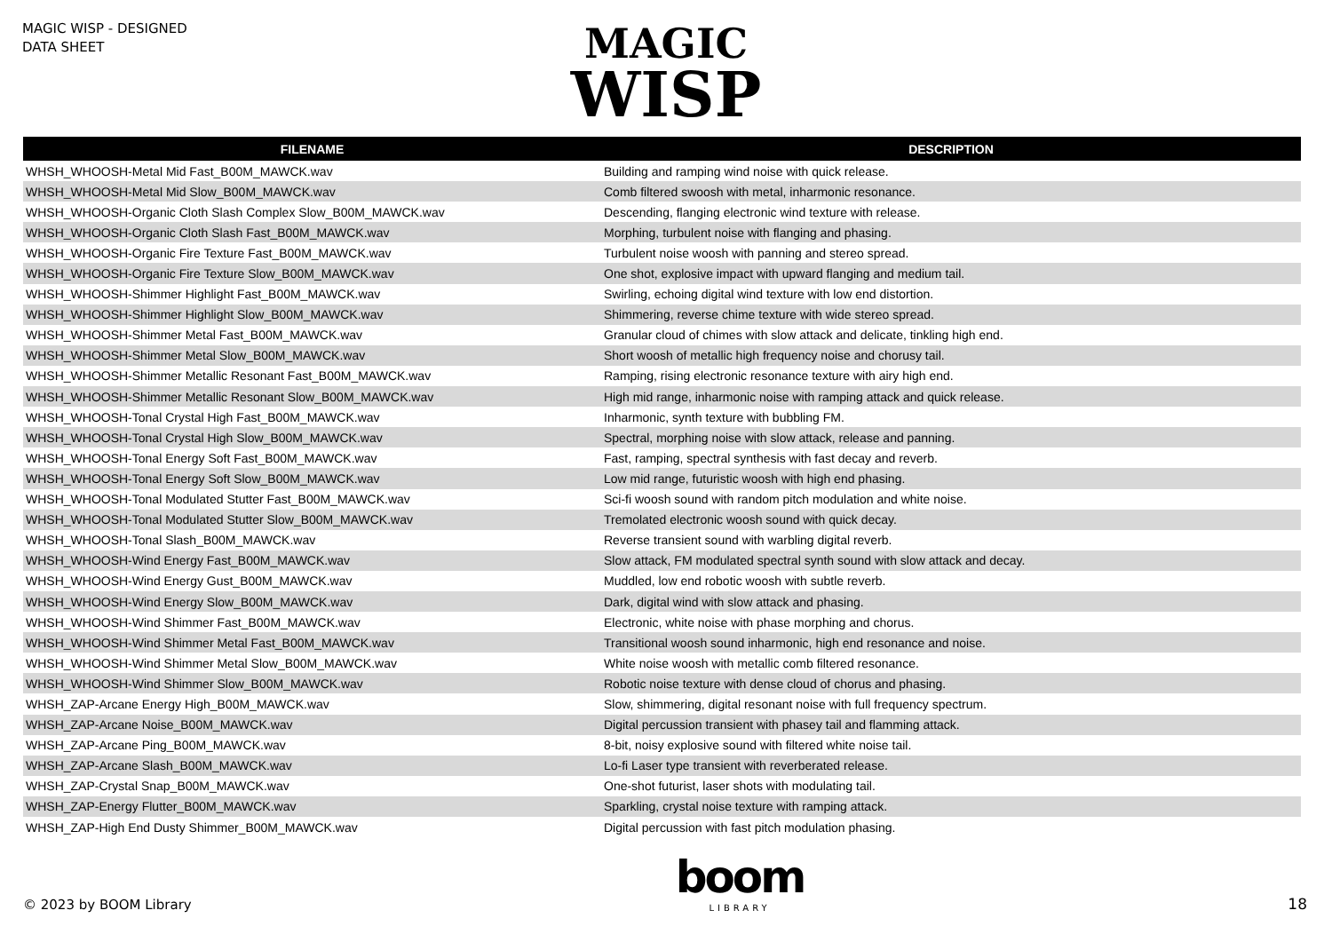MAGIC WISP - DESIGNED
DATA SHEET
MAGIC
WISP
| FILENAME | DESCRIPTION |
| --- | --- |
| WHSH_WHOOSH-Metal Mid Fast_B00M_MAWCK.wav | Building and ramping wind noise with quick release. |
| WHSH_WHOOSH-Metal Mid Slow_B00M_MAWCK.wav | Comb filtered swoosh with metal, inharmonic resonance. |
| WHSH_WHOOSH-Organic Cloth Slash Complex Slow_B00M_MAWCK.wav | Descending, flanging electronic wind texture with release. |
| WHSH_WHOOSH-Organic Cloth Slash Fast_B00M_MAWCK.wav | Morphing, turbulent noise with flanging and phasing. |
| WHSH_WHOOSH-Organic Fire Texture Fast_B00M_MAWCK.wav | Turbulent noise woosh with panning and stereo spread. |
| WHSH_WHOOSH-Organic Fire Texture Slow_B00M_MAWCK.wav | One shot, explosive impact with upward flanging and medium tail. |
| WHSH_WHOOSH-Shimmer Highlight Fast_B00M_MAWCK.wav | Swirling, echoing digital wind texture with low end distortion. |
| WHSH_WHOOSH-Shimmer Highlight Slow_B00M_MAWCK.wav | Shimmering, reverse chime texture with wide stereo spread. |
| WHSH_WHOOSH-Shimmer Metal Fast_B00M_MAWCK.wav | Granular cloud of chimes with slow attack and delicate, tinkling high end. |
| WHSH_WHOOSH-Shimmer Metal Slow_B00M_MAWCK.wav | Short woosh of metallic high frequency noise and chorusy tail. |
| WHSH_WHOOSH-Shimmer Metallic Resonant Fast_B00M_MAWCK.wav | Ramping, rising electronic resonance texture with airy high end. |
| WHSH_WHOOSH-Shimmer Metallic Resonant Slow_B00M_MAWCK.wav | High mid range, inharmonic noise with ramping attack and quick release. |
| WHSH_WHOOSH-Tonal Crystal High Fast_B00M_MAWCK.wav | Inharmonic, synth texture with bubbling FM. |
| WHSH_WHOOSH-Tonal Crystal High Slow_B00M_MAWCK.wav | Spectral, morphing noise with slow attack, release and panning. |
| WHSH_WHOOSH-Tonal Energy Soft Fast_B00M_MAWCK.wav | Fast, ramping, spectral synthesis with fast decay and reverb. |
| WHSH_WHOOSH-Tonal Energy Soft Slow_B00M_MAWCK.wav | Low mid range, futuristic woosh with high end phasing. |
| WHSH_WHOOSH-Tonal Modulated Stutter Fast_B00M_MAWCK.wav | Sci-fi woosh sound with random pitch modulation and white noise. |
| WHSH_WHOOSH-Tonal Modulated Stutter Slow_B00M_MAWCK.wav | Tremolated electronic woosh sound with quick decay. |
| WHSH_WHOOSH-Tonal Slash_B00M_MAWCK.wav | Reverse transient sound with warbling digital reverb. |
| WHSH_WHOOSH-Wind Energy Fast_B00M_MAWCK.wav | Slow attack, FM modulated spectral synth sound with slow attack and decay. |
| WHSH_WHOOSH-Wind Energy Gust_B00M_MAWCK.wav | Muddled, low end robotic woosh with subtle reverb. |
| WHSH_WHOOSH-Wind Energy Slow_B00M_MAWCK.wav | Dark, digital wind with slow attack and phasing. |
| WHSH_WHOOSH-Wind Shimmer Fast_B00M_MAWCK.wav | Electronic, white noise with phase morphing and chorus. |
| WHSH_WHOOSH-Wind Shimmer Metal Fast_B00M_MAWCK.wav | Transitional woosh sound inharmonic, high end resonance and noise. |
| WHSH_WHOOSH-Wind Shimmer Metal Slow_B00M_MAWCK.wav | White noise woosh with metallic comb filtered resonance. |
| WHSH_WHOOSH-Wind Shimmer Slow_B00M_MAWCK.wav | Robotic noise texture with dense cloud of chorus and phasing. |
| WHSH_ZAP-Arcane Energy High_B00M_MAWCK.wav | Slow, shimmering, digital resonant noise with full frequency spectrum. |
| WHSH_ZAP-Arcane Noise_B00M_MAWCK.wav | Digital percussion transient with phasey tail and flamming attack. |
| WHSH_ZAP-Arcane Ping_B00M_MAWCK.wav | 8-bit, noisy explosive sound with filtered white noise tail. |
| WHSH_ZAP-Arcane Slash_B00M_MAWCK.wav | Lo-fi Laser type transient with reverberated release. |
| WHSH_ZAP-Crystal Snap_B00M_MAWCK.wav | One-shot futurist, laser shots with modulating tail. |
| WHSH_ZAP-Energy Flutter_B00M_MAWCK.wav | Sparkling, crystal noise texture with ramping attack. |
| WHSH_ZAP-High End Dusty Shimmer_B00M_MAWCK.wav | Digital percussion with fast pitch modulation phasing. |
© 2023 by BOOM Library
boom
LIBRARY
18